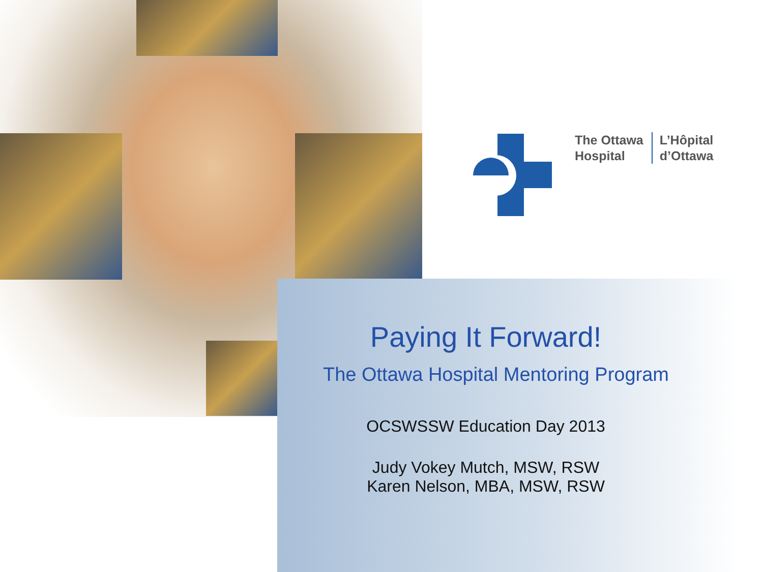The Ottawa
Hospital
L’Hôpital
d’Ottawa
Paying It Forward!
The Ottawa Hospital Mentoring Program
OCSWSSW Education Day 2013
Judy Vokey Mutch, MSW, RSW
Karen Nelson, MBA, MSW, RSW